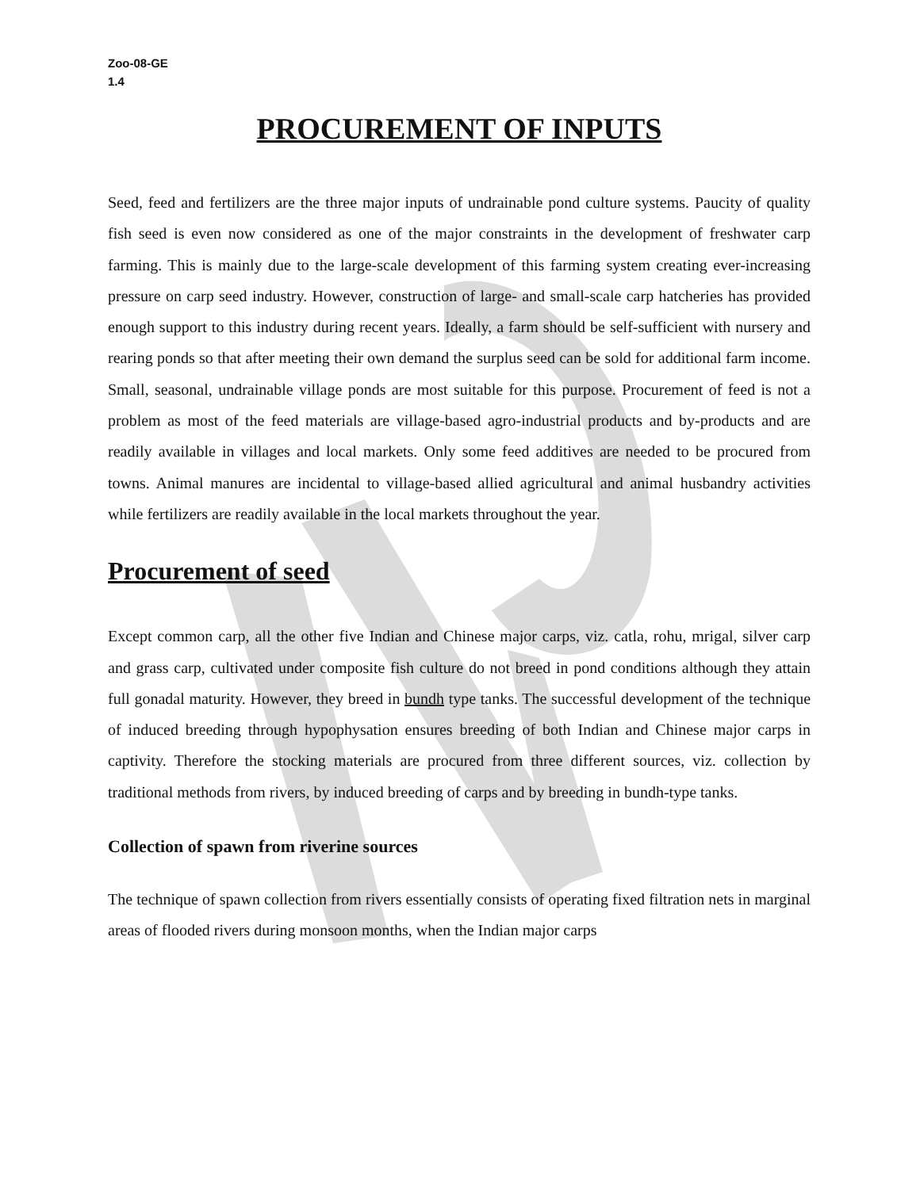Zoo-08-GE
1.4
PROCUREMENT OF INPUTS
Seed, feed and fertilizers are the three major inputs of undrainable pond culture systems. Paucity of quality fish seed is even now considered as one of the major constraints in the development of freshwater carp farming. This is mainly due to the large-scale development of this farming system creating ever-increasing pressure on carp seed industry. However, construction of large- and small-scale carp hatcheries has provided enough support to this industry during recent years. Ideally, a farm should be self-sufficient with nursery and rearing ponds so that after meeting their own demand the surplus seed can be sold for additional farm income. Small, seasonal, undrainable village ponds are most suitable for this purpose. Procurement of feed is not a problem as most of the feed materials are village-based agro-industrial products and by-products and are readily available in villages and local markets. Only some feed additives are needed to be procured from towns. Animal manures are incidental to village-based allied agricultural and animal husbandry activities while fertilizers are readily available in the local markets throughout the year.
Procurement of seed
Except common carp, all the other five Indian and Chinese major carps, viz. catla, rohu, mrigal, silver carp and grass carp, cultivated under composite fish culture do not breed in pond conditions although they attain full gonadal maturity. However, they breed in bundh type tanks. The successful development of the technique of induced breeding through hypophysation ensures breeding of both Indian and Chinese major carps in captivity. Therefore the stocking materials are procured from three different sources, viz. collection by traditional methods from rivers, by induced breeding of carps and by breeding in bundh-type tanks.
Collection of spawn from riverine sources
The technique of spawn collection from rivers essentially consists of operating fixed filtration nets in marginal areas of flooded rivers during monsoon months, when the Indian major carps